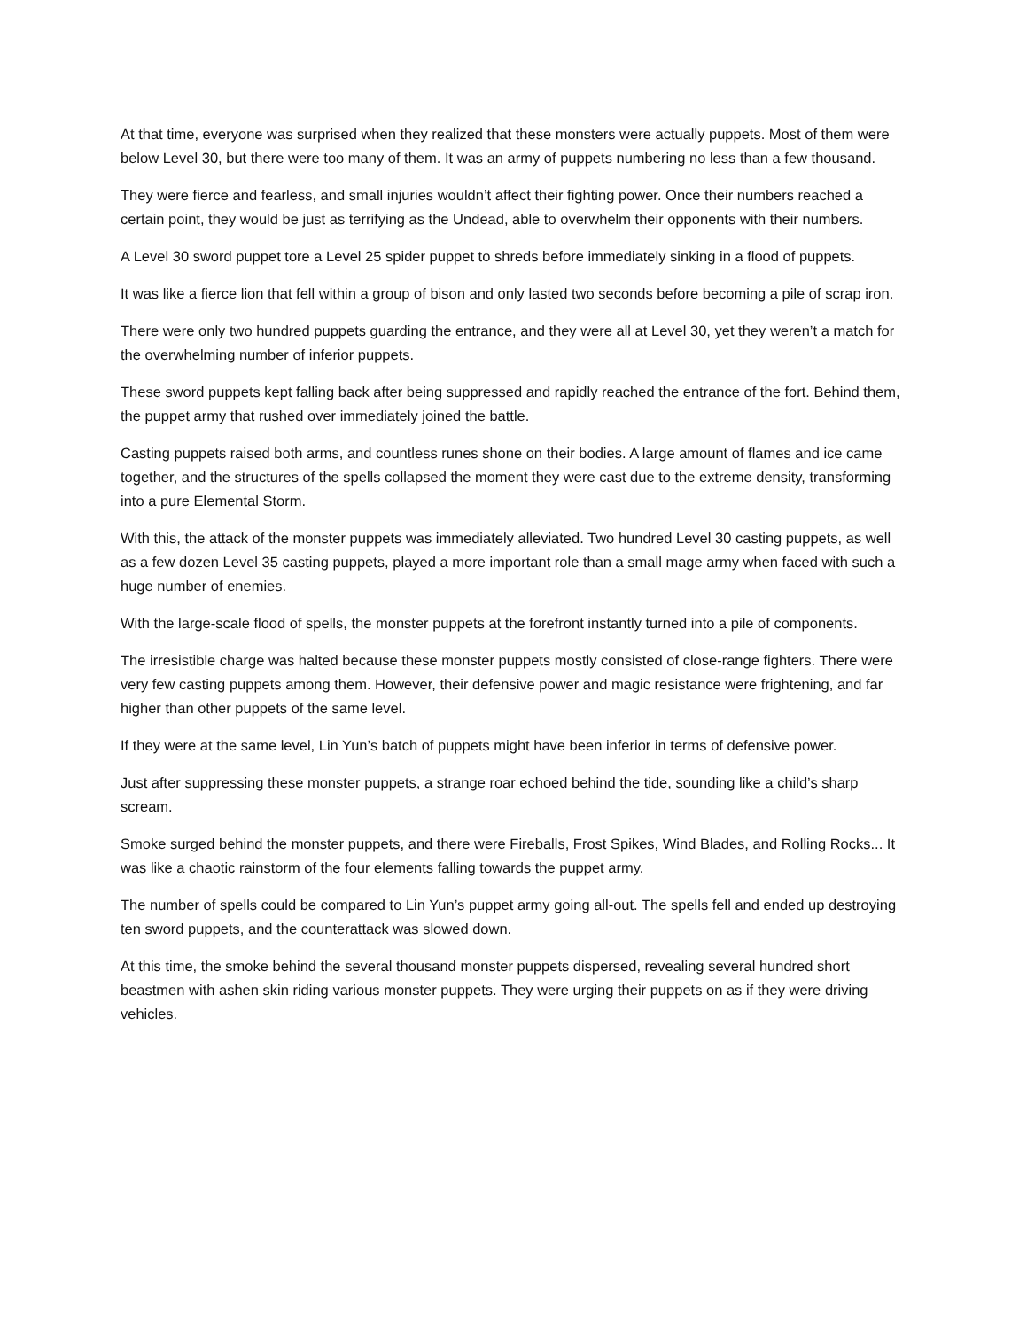At that time, everyone was surprised when they realized that these monsters were actually puppets. Most of them were below Level 30, but there were too many of them. It was an army of puppets numbering no less than a few thousand.
They were fierce and fearless, and small injuries wouldn’t affect their fighting power. Once their numbers reached a certain point, they would be just as terrifying as the Undead, able to overwhelm their opponents with their numbers.
A Level 30 sword puppet tore a Level 25 spider puppet to shreds before immediately sinking in a flood of puppets.
It was like a fierce lion that fell within a group of bison and only lasted two seconds before becoming a pile of scrap iron.
There were only two hundred puppets guarding the entrance, and they were all at Level 30, yet they weren’t a match for the overwhelming number of inferior puppets.
These sword puppets kept falling back after being suppressed and rapidly reached the entrance of the fort. Behind them, the puppet army that rushed over immediately joined the battle.
Casting puppets raised both arms, and countless runes shone on their bodies. A large amount of flames and ice came together, and the structures of the spells collapsed the moment they were cast due to the extreme density, transforming into a pure Elemental Storm.
With this, the attack of the monster puppets was immediately alleviated. Two hundred Level 30 casting puppets, as well as a few dozen Level 35 casting puppets, played a more important role than a small mage army when faced with such a huge number of enemies.
With the large-scale flood of spells, the monster puppets at the forefront instantly turned into a pile of components.
The irresistible charge was halted because these monster puppets mostly consisted of close-range fighters. There were very few casting puppets among them. However, their defensive power and magic resistance were frightening, and far higher than other puppets of the same level.
If they were at the same level, Lin Yun’s batch of puppets might have been inferior in terms of defensive power.
Just after suppressing these monster puppets, a strange roar echoed behind the tide, sounding like a child’s sharp scream.
Smoke surged behind the monster puppets, and there were Fireballs, Frost Spikes, Wind Blades, and Rolling Rocks... It was like a chaotic rainstorm of the four elements falling towards the puppet army.
The number of spells could be compared to Lin Yun’s puppet army going all-out. The spells fell and ended up destroying ten sword puppets, and the counterattack was slowed down.
At this time, the smoke behind the several thousand monster puppets dispersed, revealing several hundred short beastmen with ashen skin riding various monster puppets. They were urging their puppets on as if they were driving vehicles.